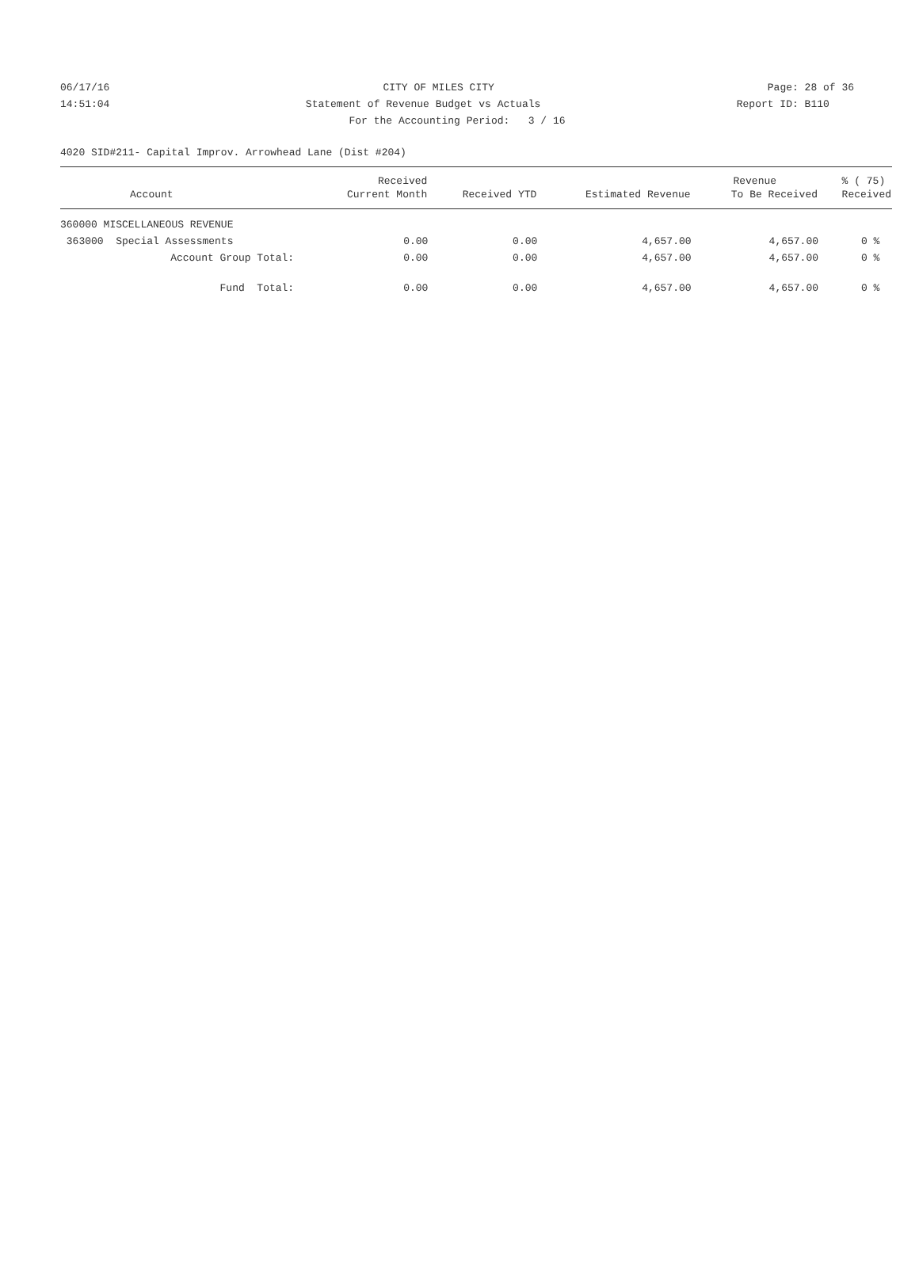06/17/16 CITY OF MILES CITY Page: 28 of 36
14:51:04 Statement of Revenue Budget vs Actuals Report ID: B110
For the Accounting Period: 3 / 16
4020 SID#211- Capital Improv. Arrowhead Lane (Dist #204)
| | Received | | | Revenue | % ( 75) |
| --- | --- | --- | --- | --- | --- |
| Account | Current Month | Received YTD | Estimated Revenue | To Be Received | Received |
| 360000 MISCELLANEOUS REVENUE | | | | | |
| 363000 Special Assessments | 0.00 | 0.00 | 4,657.00 | 4,657.00 | 0 % |
| Account Group Total: | 0.00 | 0.00 | 4,657.00 | 4,657.00 | 0 % |
| Fund Total: | 0.00 | 0.00 | 4,657.00 | 4,657.00 | 0 % |